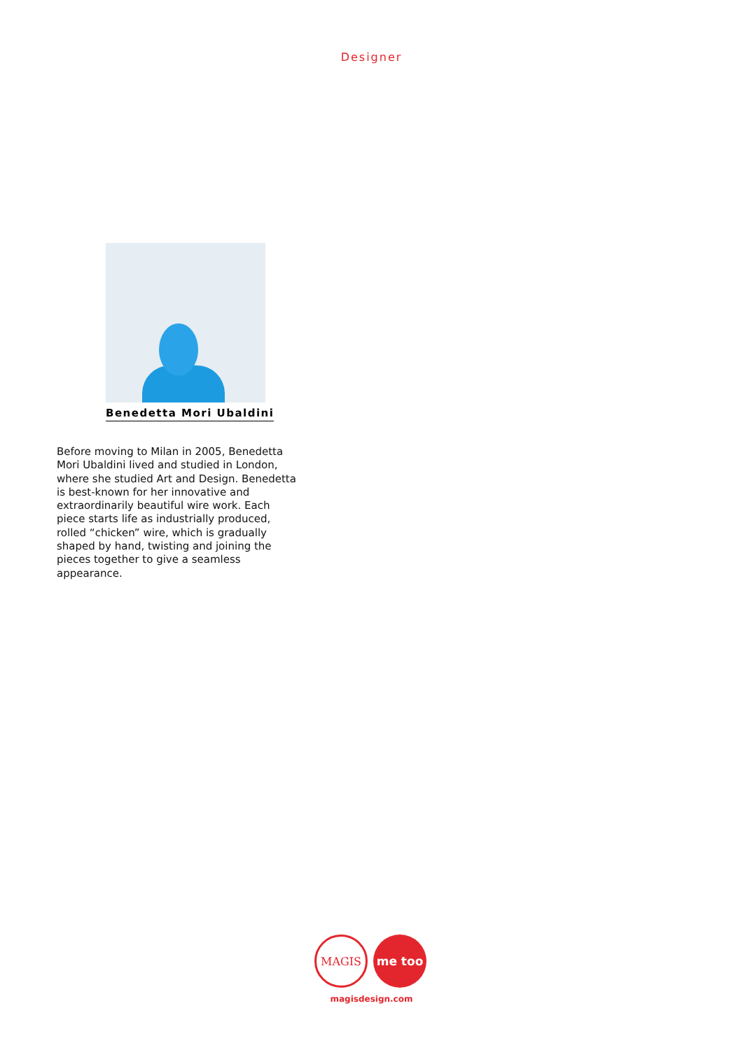Designer
Benedetta Mori Ubaldini
Before moving to Milan in 2005, Benedetta Mori Ubaldini lived and studied in London, where she studied Art and Design. Benedetta is best-known for her innovative and extraordinarily beautiful wire work. Each piece starts life as industrially produced, rolled “chicken” wire, which is gradually shaped by hand, twisting and joining the pieces together to give a seamless appearance.
MAGIS
me too
magisdesign.com